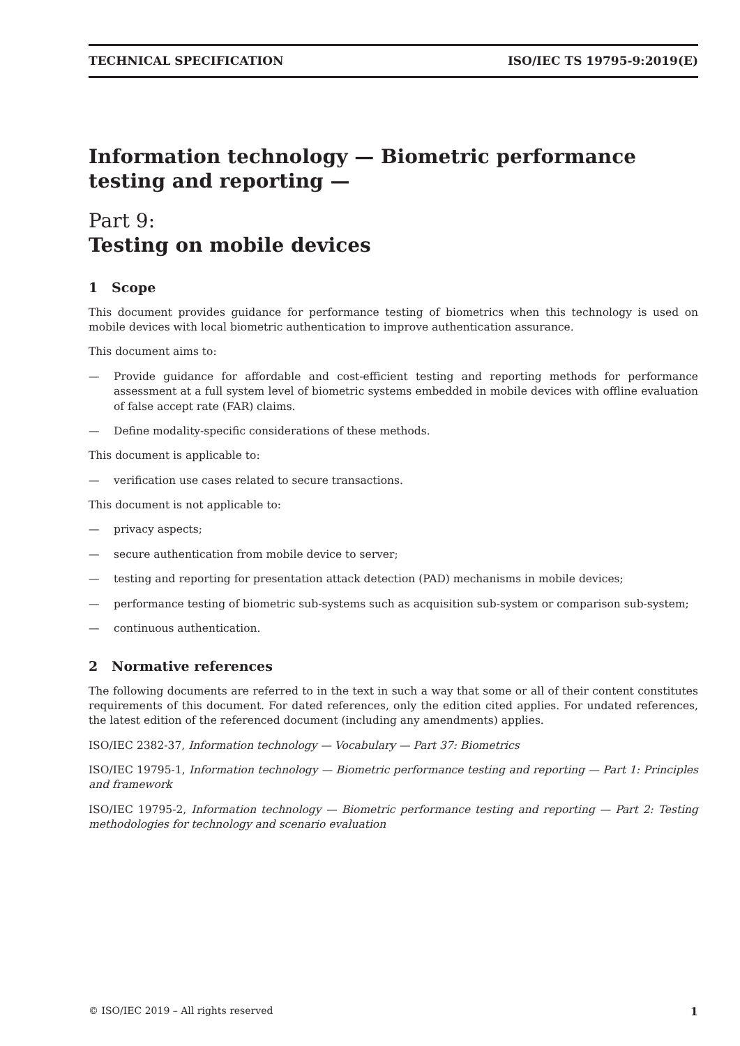TECHNICAL SPECIFICATION ISO/IEC TS 19795-9:2019(E)
Information technology — Biometric performance testing and reporting —
Part 9:
Testing on mobile devices
1 Scope
This document provides guidance for performance testing of biometrics when this technology is used on mobile devices with local biometric authentication to improve authentication assurance.
This document aims to:
— Provide guidance for affordable and cost-efficient testing and reporting methods for performance assessment at a full system level of biometric systems embedded in mobile devices with offline evaluation of false accept rate (FAR) claims.
— Define modality-specific considerations of these methods.
This document is applicable to:
— verification use cases related to secure transactions.
This document is not applicable to:
— privacy aspects;
— secure authentication from mobile device to server;
— testing and reporting for presentation attack detection (PAD) mechanisms in mobile devices;
— performance testing of biometric sub-systems such as acquisition sub-system or comparison sub-system;
— continuous authentication.
2 Normative references
The following documents are referred to in the text in such a way that some or all of their content constitutes requirements of this document. For dated references, only the edition cited applies. For undated references, the latest edition of the referenced document (including any amendments) applies.
ISO/IEC 2382-37, Information technology — Vocabulary — Part 37: Biometrics
ISO/IEC 19795-1, Information technology — Biometric performance testing and reporting — Part 1: Principles and framework
ISO/IEC 19795-2, Information technology — Biometric performance testing and reporting — Part 2: Testing methodologies for technology and scenario evaluation
© ISO/IEC 2019 – All rights reserved 1